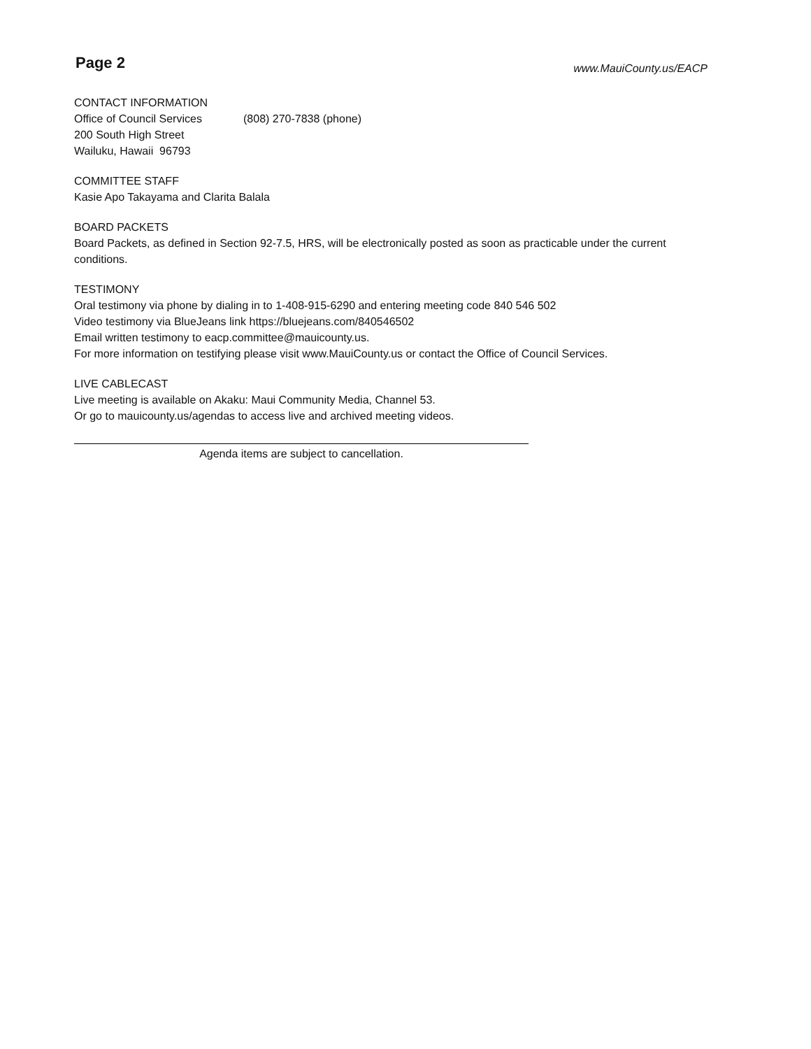Page 2 www.MauiCounty.us/EACP
CONTACT INFORMATION
Office of Council Services (808) 270-7838 (phone)
200 South High Street
Wailuku, Hawaii 96793
COMMITTEE STAFF
Kasie Apo Takayama and Clarita Balala
BOARD PACKETS
Board Packets, as defined in Section 92-7.5, HRS, will be electronically posted as soon as practicable under the current conditions.
TESTIMONY
Oral testimony via phone by dialing in to 1-408-915-6290 and entering meeting code 840 546 502
Video testimony via BlueJeans link https://bluejeans.com/840546502
Email written testimony to eacp.committee@mauicounty.us.
For more information on testifying please visit www.MauiCounty.us or contact the Office of Council Services.
LIVE CABLECAST
Live meeting is available on Akaku: Maui Community Media, Channel 53.
Or go to mauicounty.us/agendas to access live and archived meeting videos.
Agenda items are subject to cancellation.